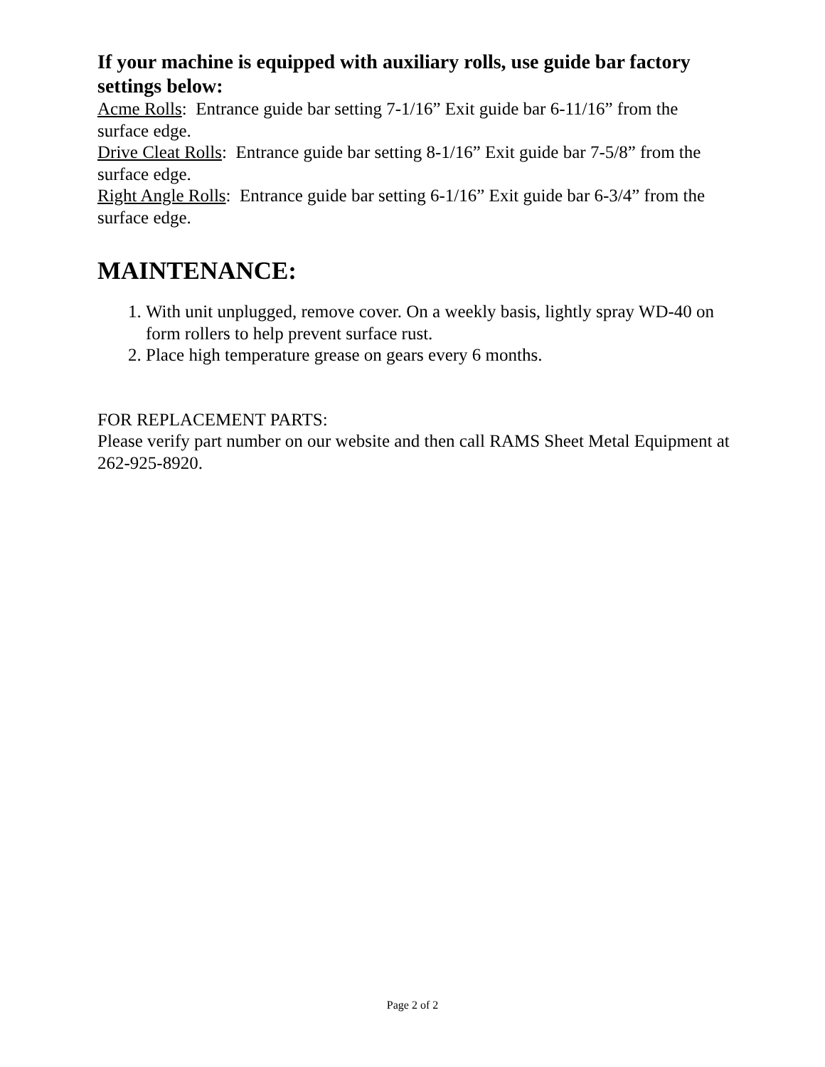If your machine is equipped with auxiliary rolls, use guide bar factory settings below:
Acme Rolls: Entrance guide bar setting 7-1/16” Exit guide bar 6-11/16” from the surface edge.
Drive Cleat Rolls: Entrance guide bar setting 8-1/16” Exit guide bar 7-5/8” from the surface edge.
Right Angle Rolls: Entrance guide bar setting 6-1/16” Exit guide bar 6-3/4” from the surface edge.
MAINTENANCE:
1. With unit unplugged, remove cover. On a weekly basis, lightly spray WD-40 on form rollers to help prevent surface rust.
2. Place high temperature grease on gears every 6 months.
FOR REPLACEMENT PARTS:
Please verify part number on our website and then call RAMS Sheet Metal Equipment at 262-925-8920.
Page 2 of 2